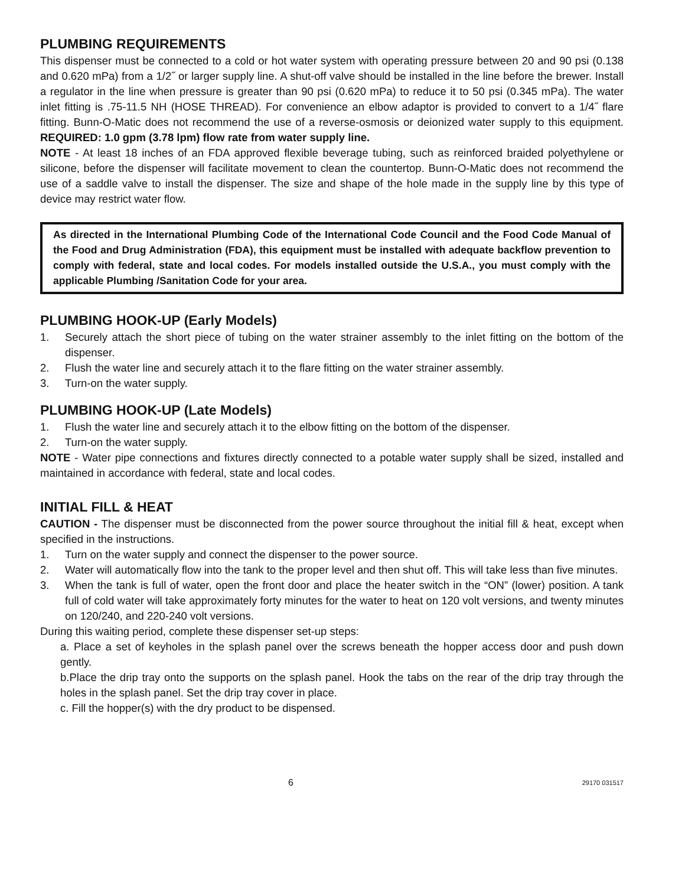PLUMBING REQUIREMENTS
This dispenser must be connected to a cold or hot water system with operating pressure between 20 and 90 psi (0.138 and 0.620 mPa) from a 1/2˝ or larger supply line. A shut-off valve should be installed in the line before the brewer. Install a regulator in the line when pressure is greater than 90 psi (0.620 mPa) to reduce it to 50 psi (0.345 mPa). The water inlet fitting is .75-11.5 NH (HOSE THREAD). For convenience an elbow adaptor is provided to convert to a 1/4˝ flare fitting. Bunn-O-Matic does not recommend the use of a reverse-osmosis or deionized water supply to this equipment. REQUIRED: 1.0 gpm (3.78 lpm) flow rate from water supply line.
NOTE - At least 18 inches of an FDA approved flexible beverage tubing, such as reinforced braided polyethylene or silicone, before the dispenser will facilitate movement to clean the countertop. Bunn-O-Matic does not recommend the use of a saddle valve to install the dispenser. The size and shape of the hole made in the supply line by this type of device may restrict water flow.
As directed in the International Plumbing Code of the International Code Council and the Food Code Manual of the Food and Drug Administration (FDA), this equipment must be installed with adequate backflow prevention to comply with federal, state and local codes. For models installed outside the U.S.A., you must comply with the applicable Plumbing /Sanitation Code for your area.
PLUMBING HOOK-UP (Early Models)
1. Securely attach the short piece of tubing on the water strainer assembly to the inlet fitting on the bottom of the dispenser.
2. Flush the water line and securely attach it to the flare fitting on the water strainer assembly.
3. Turn-on the water supply.
PLUMBING HOOK-UP (Late Models)
1. Flush the water line and securely attach it to the elbow fitting on the bottom of the dispenser.
2. Turn-on the water supply.
NOTE - Water pipe connections and fixtures directly connected to a potable water supply shall be sized, installed and maintained in accordance with federal, state and local codes.
INITIAL FILL & HEAT
CAUTION - The dispenser must be disconnected from the power source throughout the initial fill & heat, except when specified in the instructions.
1. Turn on the water supply and connect the dispenser to the power source.
2. Water will automatically flow into the tank to the proper level and then shut off. This will take less than five minutes.
3. When the tank is full of water, open the front door and place the heater switch in the “ON” (lower) position. A tank full of cold water will take approximately forty minutes for the water to heat on 120 volt versions, and twenty minutes on 120/240, and 220-240 volt versions.
During this waiting period, complete these dispenser set-up steps:
a. Place a set of keyholes in the splash panel over the screws beneath the hopper access door and push down gently.
b.Place the drip tray onto the supports on the splash panel. Hook the tabs on the rear of the drip tray through the holes in the splash panel. Set the drip tray cover in place.
c. Fill the hopper(s) with the dry product to be dispensed.
6 29170 031517